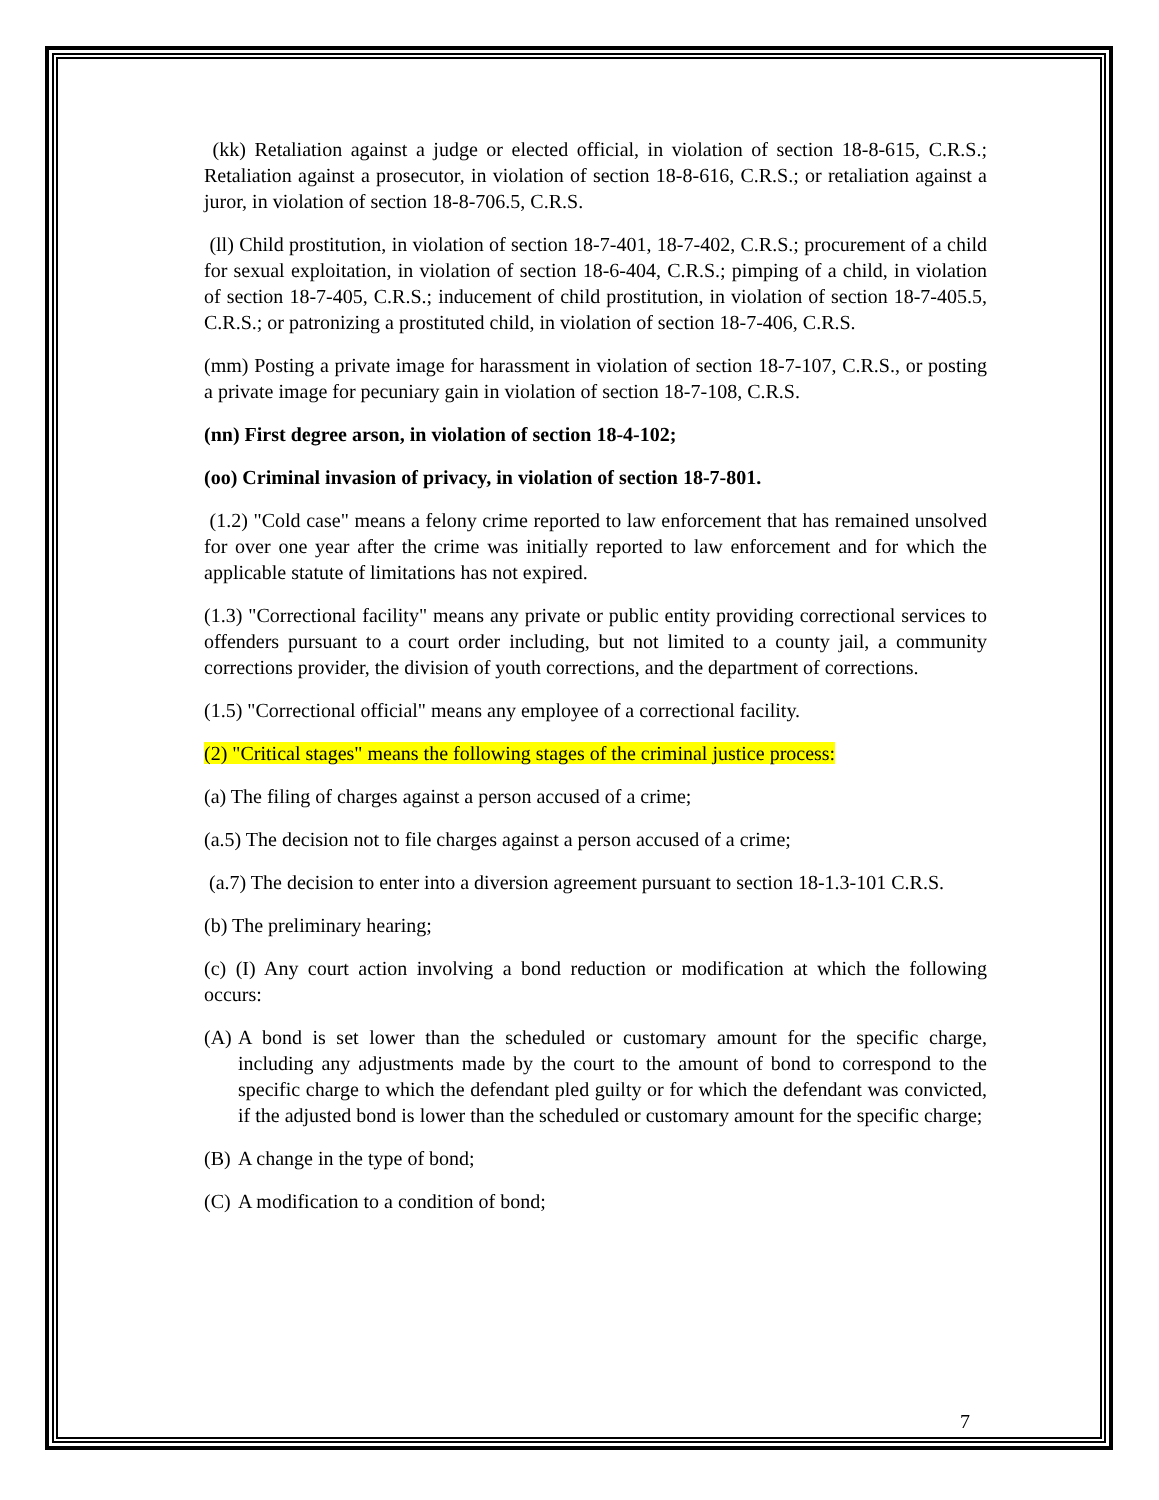(kk) Retaliation against a judge or elected official, in violation of section 18-8-615, C.R.S.; Retaliation against a prosecutor, in violation of section 18-8-616, C.R.S.; or retaliation against a juror, in violation of section 18-8-706.5, C.R.S.
(ll) Child prostitution, in violation of section 18-7-401, 18-7-402, C.R.S.; procurement of a child for sexual exploitation, in violation of section 18-6-404, C.R.S.; pimping of a child, in violation of section 18-7-405, C.R.S.; inducement of child prostitution, in violation of section 18-7-405.5, C.R.S.; or patronizing a prostituted child, in violation of section 18-7-406, C.R.S.
(mm) Posting a private image for harassment in violation of section 18-7-107, C.R.S., or posting a private image for pecuniary gain in violation of section 18-7-108, C.R.S.
(nn) First degree arson, in violation of section 18-4-102;
(oo) Criminal invasion of privacy, in violation of section 18-7-801.
(1.2) "Cold case" means a felony crime reported to law enforcement that has remained unsolved for over one year after the crime was initially reported to law enforcement and for which the applicable statute of limitations has not expired.
(1.3) "Correctional facility" means any private or public entity providing correctional services to offenders pursuant to a court order including, but not limited to a county jail, a community corrections provider, the division of youth corrections, and the department of corrections.
(1.5) "Correctional official" means any employee of a correctional facility.
(2) "Critical stages" means the following stages of the criminal justice process:
(a) The filing of charges against a person accused of a crime;
(a.5) The decision not to file charges against a person accused of a crime;
(a.7) The decision to enter into a diversion agreement pursuant to section 18-1.3-101 C.R.S.
(b) The preliminary hearing;
(c) (I) Any court action involving a bond reduction or modification at which the following occurs:
(A) A bond is set lower than the scheduled or customary amount for the specific charge, including any adjustments made by the court to the amount of bond to correspond to the specific charge to which the defendant pled guilty or for which the defendant was convicted, if the adjusted bond is lower than the scheduled or customary amount for the specific charge;
(B) A change in the type of bond;
(C) A modification to a condition of bond;
7